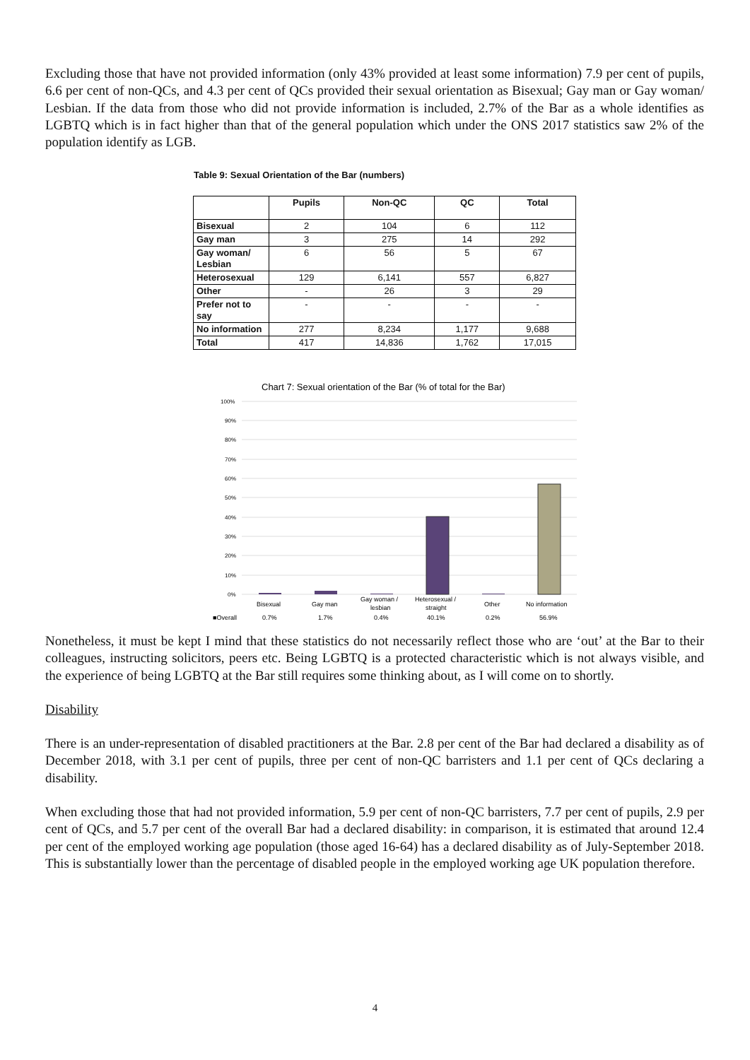Excluding those that have not provided information (only 43% provided at least some information) 7.9 per cent of pupils, 6.6 per cent of non-QCs, and 4.3 per cent of QCs provided their sexual orientation as Bisexual; Gay man or Gay woman/ Lesbian. If the data from those who did not provide information is included, 2.7% of the Bar as a whole identifies as LGBTQ which is in fact higher than that of the general population which under the ONS 2017 statistics saw 2% of the population identify as LGB.
Table 9: Sexual Orientation of the Bar (numbers)
| | Pupils | Non-QC | QC | Total |
| --- | --- | --- | --- | --- |
| Bisexual | 2 | 104 | 6 | 112 |
| Gay man | 3 | 275 | 14 | 292 |
| Gay woman/ Lesbian | 6 | 56 | 5 | 67 |
| Heterosexual | 129 | 6,141 | 557 | 6,827 |
| Other | - | 26 | 3 | 29 |
| Prefer not to say | - | - | - | - |
| No information | 277 | 8,234 | 1,177 | 9,688 |
| Total | 417 | 14,836 | 1,762 | 17,015 |
Chart 7: Sexual orientation of the Bar (% of total for the Bar)
100%
90%
80%
70%
60%
50%
40%
30%
20%
10%
0%
Bisexual
Gay man
Gay woman /
lesbian
Heterosexual /
straight
Other
No information
■Overall
0.7%
1.7%
0.4%
40.1%
0.2%
56.9%
Nonetheless, it must be kept I mind that these statistics do not necessarily reflect those who are ‘out’ at the Bar to their colleagues, instructing solicitors, peers etc. Being LGBTQ is a protected characteristic which is not always visible, and the experience of being LGBTQ at the Bar still requires some thinking about, as I will come on to shortly.
Disability
There is an under-representation of disabled practitioners at the Bar. 2.8 per cent of the Bar had declared a disability as of December 2018, with 3.1 per cent of pupils, three per cent of non-QC barristers and 1.1 per cent of QCs declaring a disability.
When excluding those that had not provided information, 5.9 per cent of non-QC barristers, 7.7 per cent of pupils, 2.9 per cent of QCs, and 5.7 per cent of the overall Bar had a declared disability: in comparison, it is estimated that around 12.4 per cent of the employed working age population (those aged 16-64) has a declared disability as of July-September 2018. This is substantially lower than the percentage of disabled people in the employed working age UK population therefore.
4